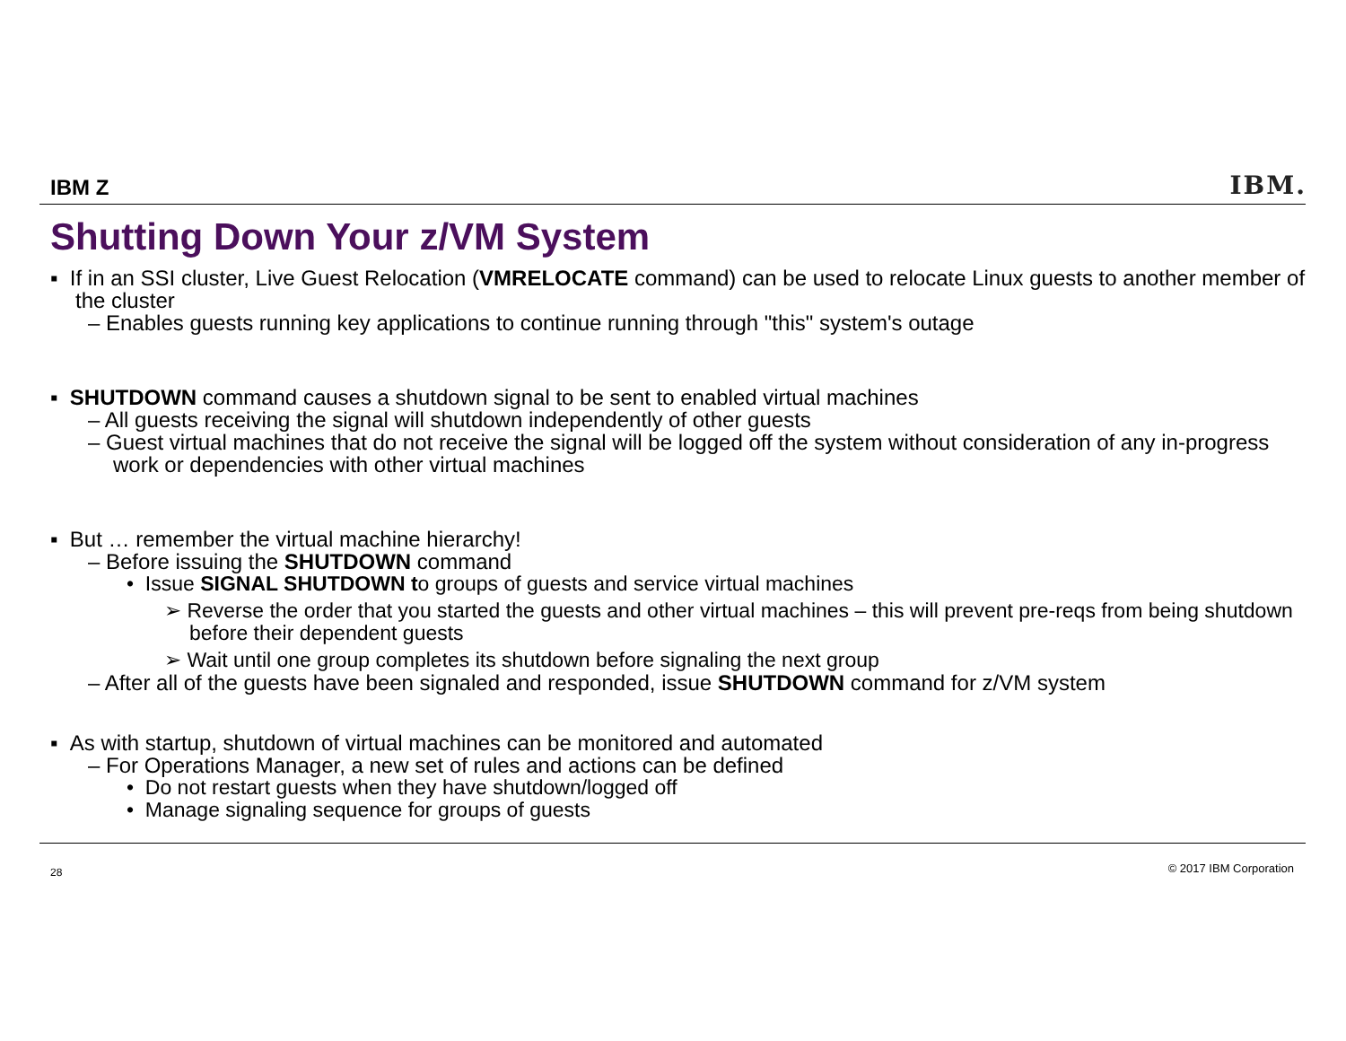IBM Z IBM.
Shutting Down Your z/VM System
▪ If in an SSI cluster, Live Guest Relocation (VMRELOCATE command) can be used to relocate Linux guests to another member of the cluster
– Enables guests running key applications to continue running through "this" system's outage
▪ SHUTDOWN command causes a shutdown signal to be sent to enabled virtual machines
– All guests receiving the signal will shutdown independently of other guests
– Guest virtual machines that do not receive the signal will be logged off the system without consideration of any in-progress work or dependencies with other virtual machines
▪ But … remember the virtual machine hierarchy!
– Before issuing the SHUTDOWN command
• Issue SIGNAL SHUTDOWN to groups of guests and service virtual machines
➢ Reverse the order that you started the guests and other virtual machines – this will prevent pre-reqs from being shutdown before their dependent guests
➢ Wait until one group completes its shutdown before signaling the next group
– After all of the guests have been signaled and responded, issue SHUTDOWN command for z/VM system
▪ As with startup, shutdown of virtual machines can be monitored and automated
– For Operations Manager, a new set of rules and actions can be defined
• Do not restart guests when they have shutdown/logged off
• Manage signaling sequence for groups of guests
28 © 2017 IBM Corporation